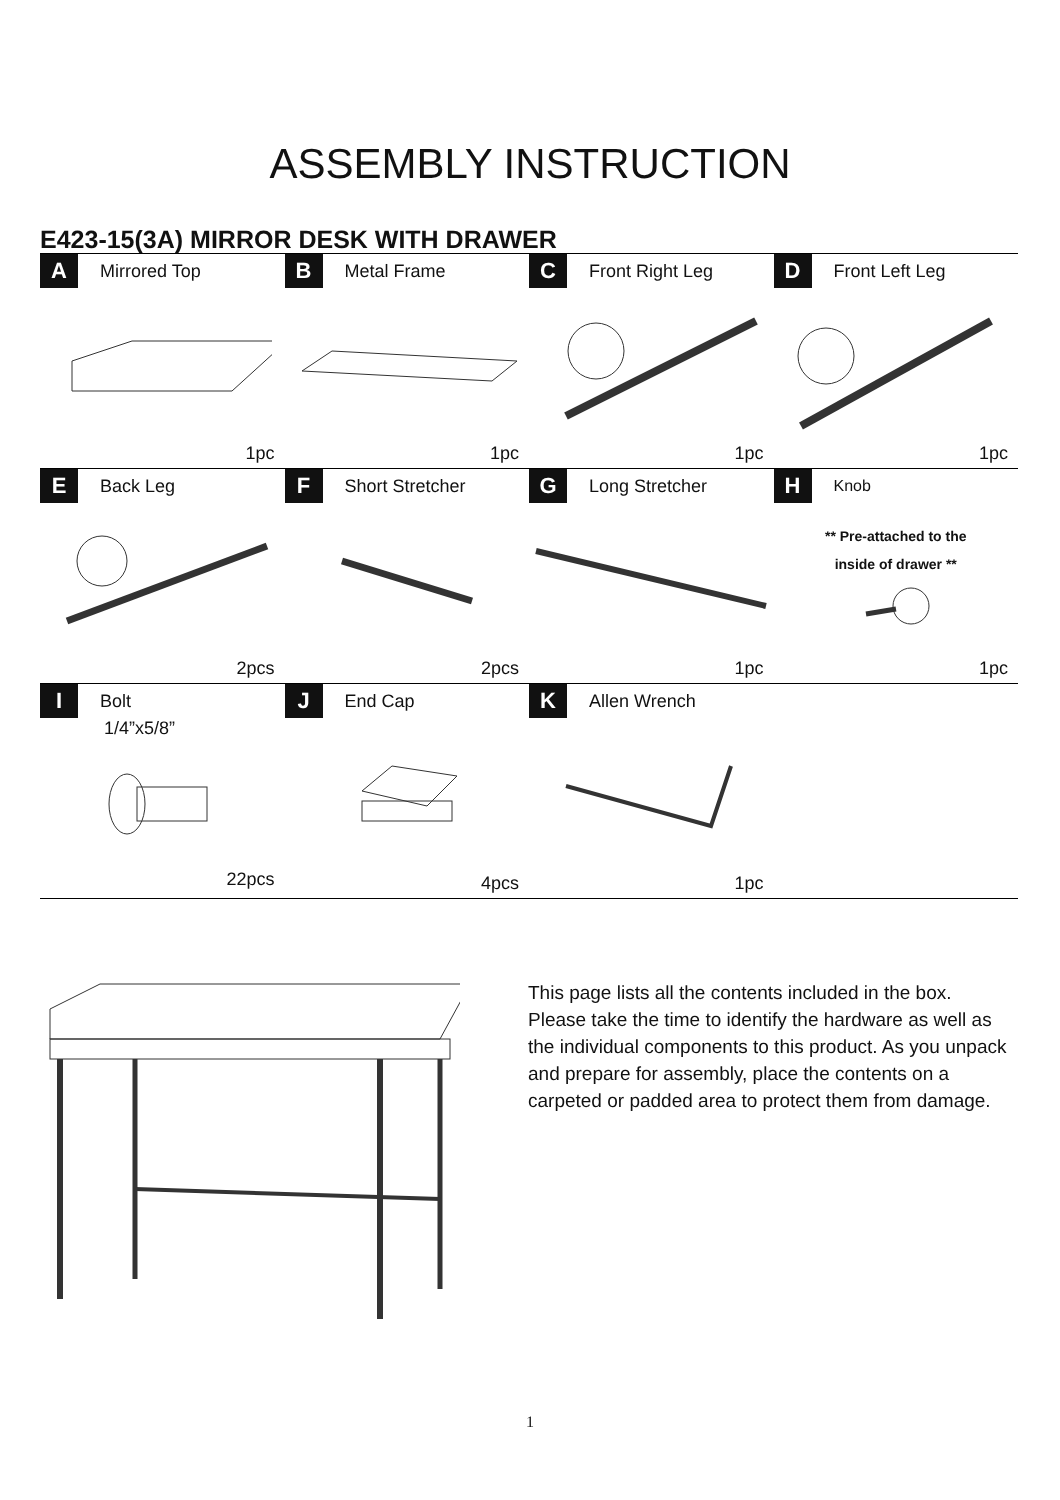ASSEMBLY INSTRUCTION
E423-15(3A) MIRROR DESK WITH DRAWER
| A Mirrored Top 1pc | B Metal Frame 1pc | C Front Right Leg 1pc | D Front Left Leg 1pc |
| E Back Leg 2pcs | F Short Stretcher 2pcs | G Long Stretcher 1pc | H Knob ** Pre-attached to the inside of drawer ** 1pc |
| I Bolt 1/4”x5/8” 22pcs | J End Cap 4pcs | K Allen Wrench 1pc | |
This page lists all the contents included in the box. Please take the time to identify the hardware as well as the individual components to this product. As you unpack and prepare for assembly, place the contents on a carpeted or padded area to protect them from damage.
1